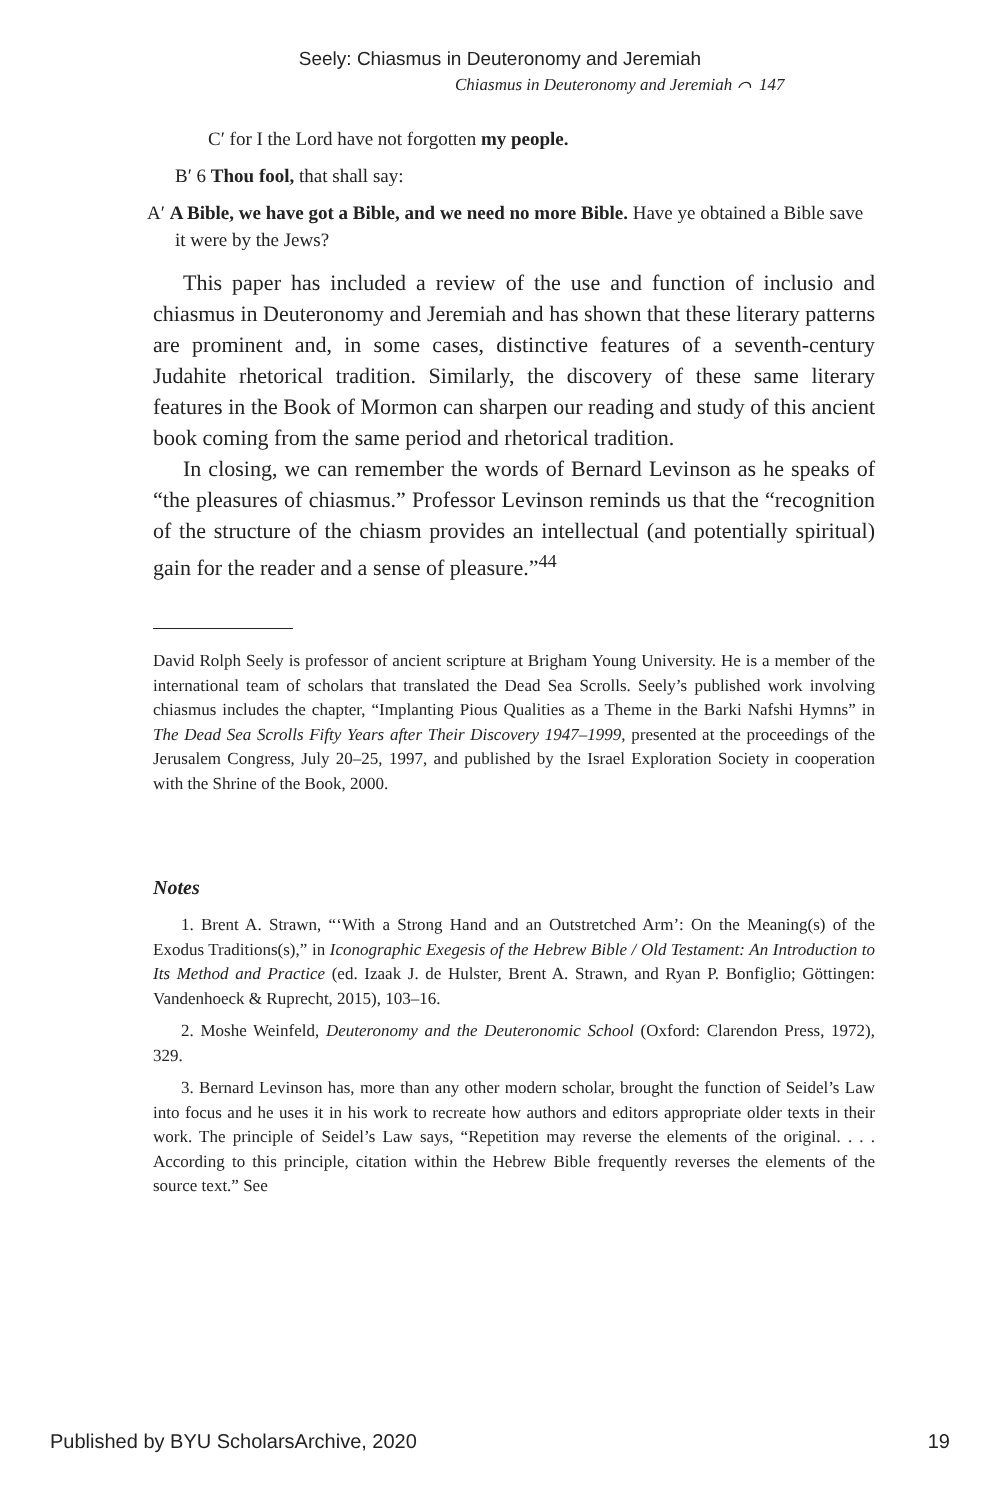Seely: Chiasmus in Deuteronomy and Jeremiah
Chiasmus in Deuteronomy and Jeremiah ⌒ 147
C′ for I the Lord have not forgotten my people.
B′ 6 Thou fool, that shall say:
A′ A Bible, we have got a Bible, and we need no more Bible. Have ye obtained a Bible save it were by the Jews?
This paper has included a review of the use and function of inclusio and chiasmus in Deuteronomy and Jeremiah and has shown that these literary patterns are prominent and, in some cases, distinctive features of a seventh-century Judahite rhetorical tradition. Similarly, the discovery of these same literary features in the Book of Mormon can sharpen our reading and study of this ancient book coming from the same period and rhetorical tradition.
In closing, we can remember the words of Bernard Levinson as he speaks of “the pleasures of chiasmus.” Professor Levinson reminds us that the “recognition of the structure of the chiasm provides an intellectual (and potentially spiritual) gain for the reader and a sense of pleasure.”<sup>44</sup>
David Rolph Seely is professor of ancient scripture at Brigham Young University. He is a member of the international team of scholars that translated the Dead Sea Scrolls. Seely’s published work involving chiasmus includes the chapter, “Implanting Pious Qualities as a Theme in the Barki Nafshi Hymns” in The Dead Sea Scrolls Fifty Years after Their Discovery 1947–1999, presented at the proceedings of the Jerusalem Congress, July 20–25, 1997, and published by the Israel Exploration Society in cooperation with the Shrine of the Book, 2000.
Notes
1. Brent A. Strawn, “‘With a Strong Hand and an Outstretched Arm’: On the Meaning(s) of the Exodus Traditions(s),” in Iconographic Exegesis of the Hebrew Bible / Old Testament: An Introduction to Its Method and Practice (ed. Izaak J. de Hulster, Brent A. Strawn, and Ryan P. Bonfiglio; Göttingen: Vandenhoeck & Ruprecht, 2015), 103–16.
2. Moshe Weinfeld, Deuteronomy and the Deuteronomic School (Oxford: Clarendon Press, 1972), 329.
3. Bernard Levinson has, more than any other modern scholar, brought the function of Seidel’s Law into focus and he uses it in his work to recreate how authors and editors appropriate older texts in their work. The principle of Seidel’s Law says, “Repetition may reverse the elements of the original. . . . According to this principle, citation within the Hebrew Bible frequently reverses the elements of the source text.” See
Published by BYU ScholarsArchive, 2020 19